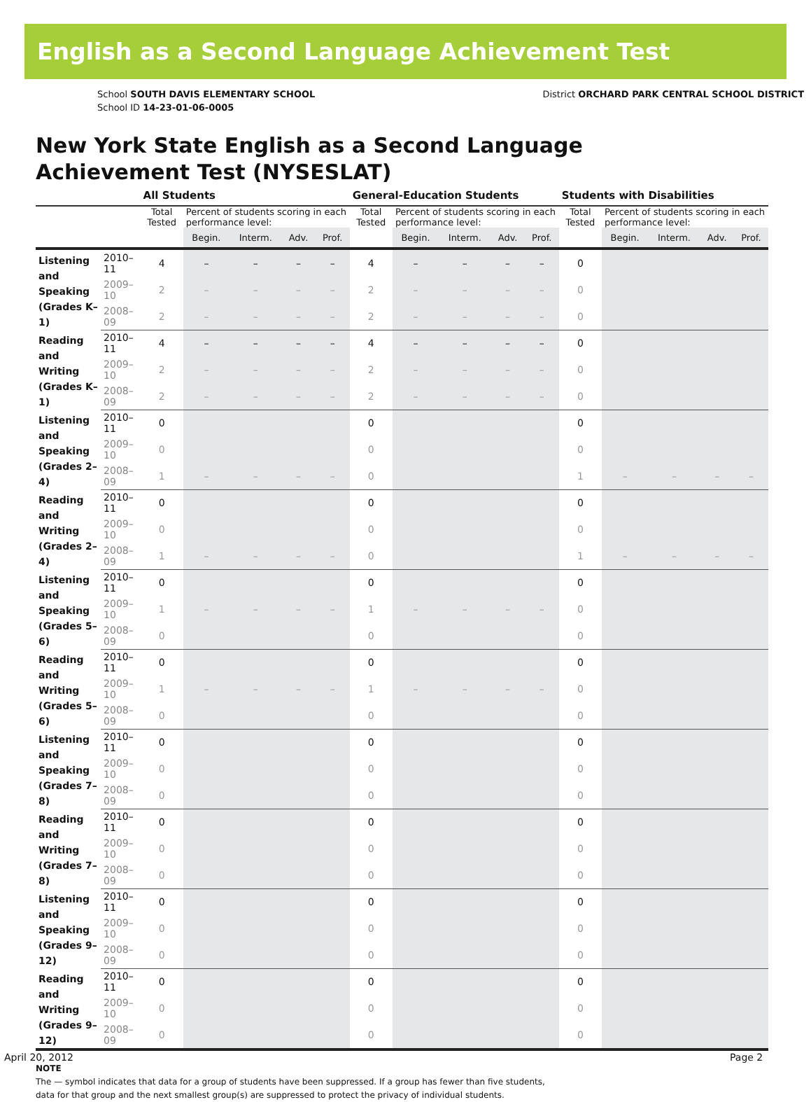English as a Second Language Achievement Test
School SOUTH DAVIS ELEMENTARY SCHOOL
School ID 14-23-01-06-0005
District ORCHARD PARK CENTRAL SCHOOL DISTRICT
New York State English as a Second Language
Achievement Test (NYSESLAT)
| | | All Students | | | | | General-Education Students | | | | | Students with Disabilities | | | | |
| --- | --- | --- | --- | --- | --- | --- | --- | --- | --- | --- | --- | --- | --- | --- | --- | --- |
| | | Total Tested | Percent of students scoring in each performance level: | | | | Total Tested | Percent of students scoring in each performance level: | | | | Total Tested | Percent of students scoring in each performance level: | | | |
| | | | Begin. | Interm. | Adv. | Prof. | | Begin. | Interm. | Adv. | Prof. | | Begin. | Interm. | Adv. | Prof. |
| Listening and Speaking (Grades K–1) | 2010–11 | 4 | – | – | – | – | 4 | – | – | – | – | 0 | | | | |
| | 2009–10 | 2 | – | – | – | – | 2 | – | – | – | – | 0 | | | | |
| | 2008–09 | 2 | – | – | – | – | 2 | – | – | – | – | 0 | | | | |
| Reading and Writing (Grades K–1) | 2010–11 | 4 | – | – | – | – | 4 | – | – | – | – | 0 | | | | |
| | 2009–10 | 2 | – | – | – | – | 2 | – | – | – | – | 0 | | | | |
| | 2008–09 | 2 | – | – | – | – | 2 | – | – | – | – | 0 | | | | |
| Listening and Speaking (Grades 2–4) | 2010–11 | 0 | | | | | 0 | | | | | 0 | | | | |
| | 2009–10 | 0 | | | | | 0 | | | | | 0 | | | | |
| | 2008–09 | 1 | – | – | – | – | 0 | | | | | 1 | – | – | – | – |
| Reading and Writing (Grades 2–4) | 2010–11 | 0 | | | | | 0 | | | | | 0 | | | | |
| | 2009–10 | 0 | | | | | 0 | | | | | 0 | | | | |
| | 2008–09 | 1 | – | – | – | – | 0 | | | | | 1 | – | – | – | – |
| Listening and Speaking (Grades 5–6) | 2010–11 | 0 | | | | | 0 | | | | | 0 | | | | |
| | 2009–10 | 1 | – | – | – | – | 1 | – | – | – | – | 0 | | | | |
| | 2008–09 | 0 | | | | | 0 | | | | | 0 | | | | |
| Reading and Writing (Grades 5–6) | 2010–11 | 0 | | | | | 0 | | | | | 0 | | | | |
| | 2009–10 | 1 | – | – | – | – | 1 | – | – | – | – | 0 | | | | |
| | 2008–09 | 0 | | | | | 0 | | | | | 0 | | | | |
| Listening and Speaking (Grades 7–8) | 2010–11 | 0 | | | | | 0 | | | | | 0 | | | | |
| | 2009–10 | 0 | | | | | 0 | | | | | 0 | | | | |
| | 2008–09 | 0 | | | | | 0 | | | | | 0 | | | | |
| Reading and Writing (Grades 7–8) | 2010–11 | 0 | | | | | 0 | | | | | 0 | | | | |
| | 2009–10 | 0 | | | | | 0 | | | | | 0 | | | | |
| | 2008–09 | 0 | | | | | 0 | | | | | 0 | | | | |
| Listening and Speaking (Grades 9–12) | 2010–11 | 0 | | | | | 0 | | | | | 0 | | | | |
| | 2009–10 | 0 | | | | | 0 | | | | | 0 | | | | |
| | 2008–09 | 0 | | | | | 0 | | | | | 0 | | | | |
| Reading and Writing (Grades 9–12) | 2010–11 | 0 | | | | | 0 | | | | | 0 | | | | |
| | 2009–10 | 0 | | | | | 0 | | | | | 0 | | | | |
| | 2008–09 | 0 | | | | | 0 | | | | | 0 | | | | |
NOTE
The — symbol indicates that data for a group of students have been suppressed. If a group has fewer than five students,
data for that group and the next smallest group(s) are suppressed to protect the privacy of individual students.
April 20, 2012 Page 2